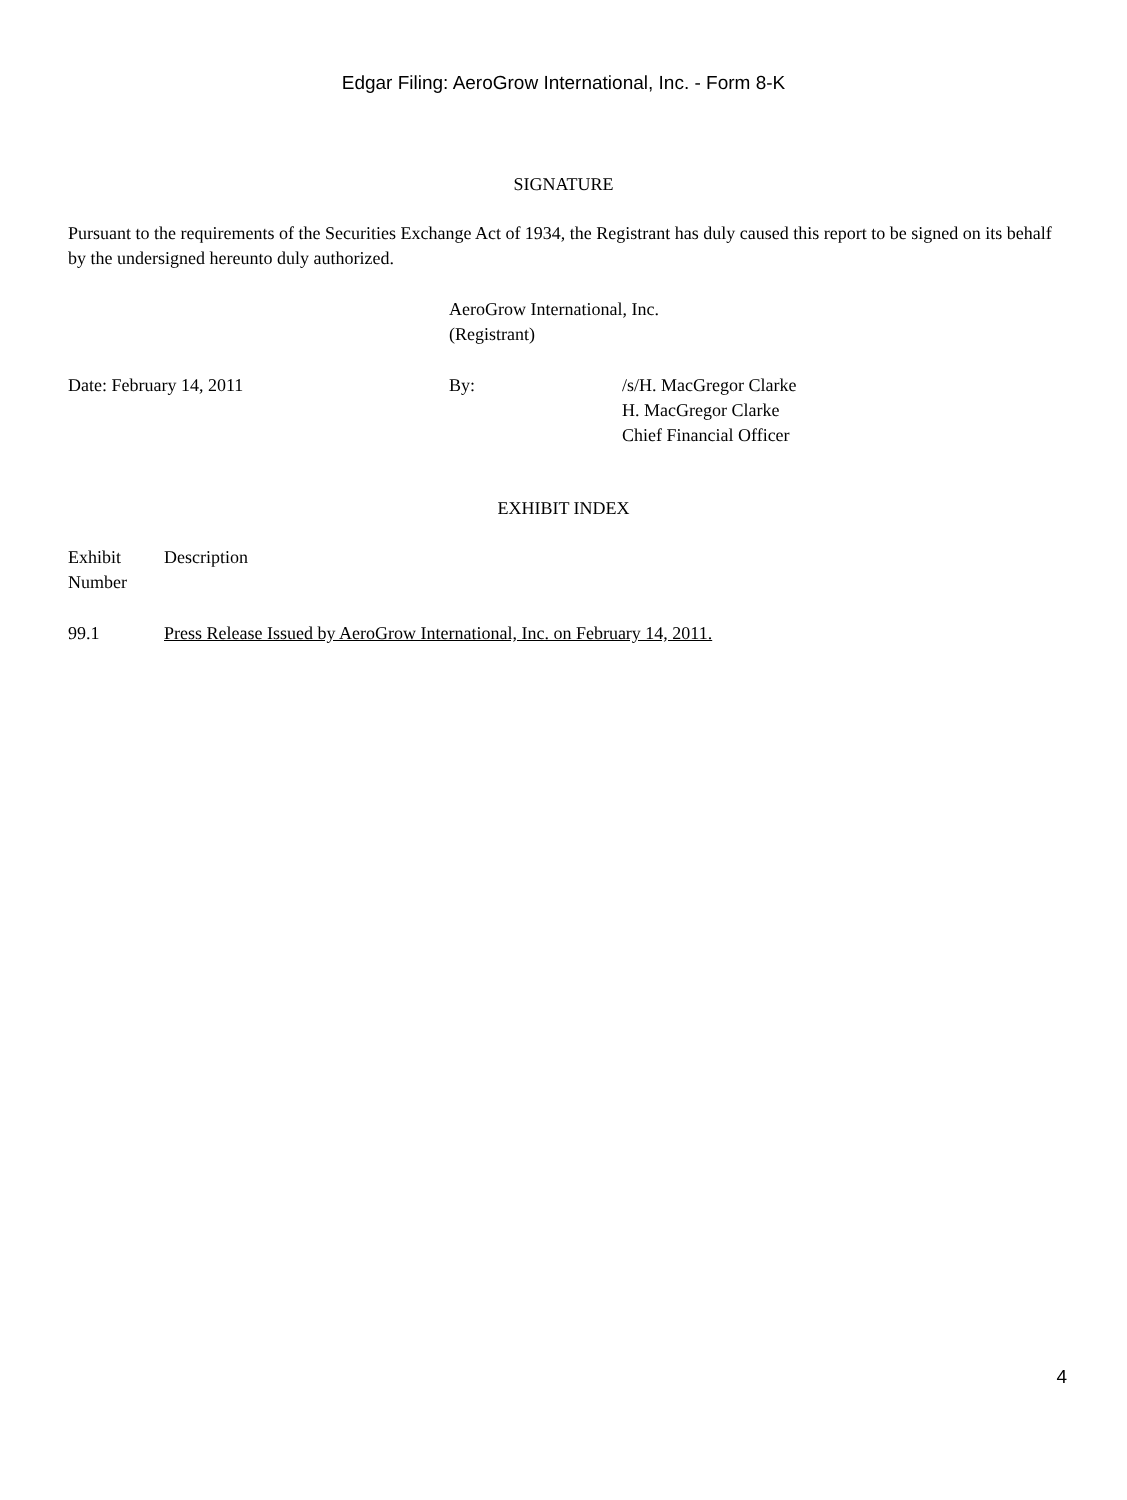Edgar Filing: AeroGrow International, Inc. - Form 8-K
SIGNATURE
Pursuant to the requirements of the Securities Exchange Act of 1934, the Registrant has duly caused this report to be signed on its behalf by the undersigned hereunto duly authorized.
AeroGrow International, Inc.
(Registrant)
| Date: February 14, 2011 | By: | /s/H. MacGregor Clarke H. MacGregor Clarke Chief Financial Officer |
EXHIBIT INDEX
| Exhibit Number | Description |
| --- | --- |
| 99.1 | Press Release Issued by AeroGrow International, Inc. on February 14, 2011. |
4